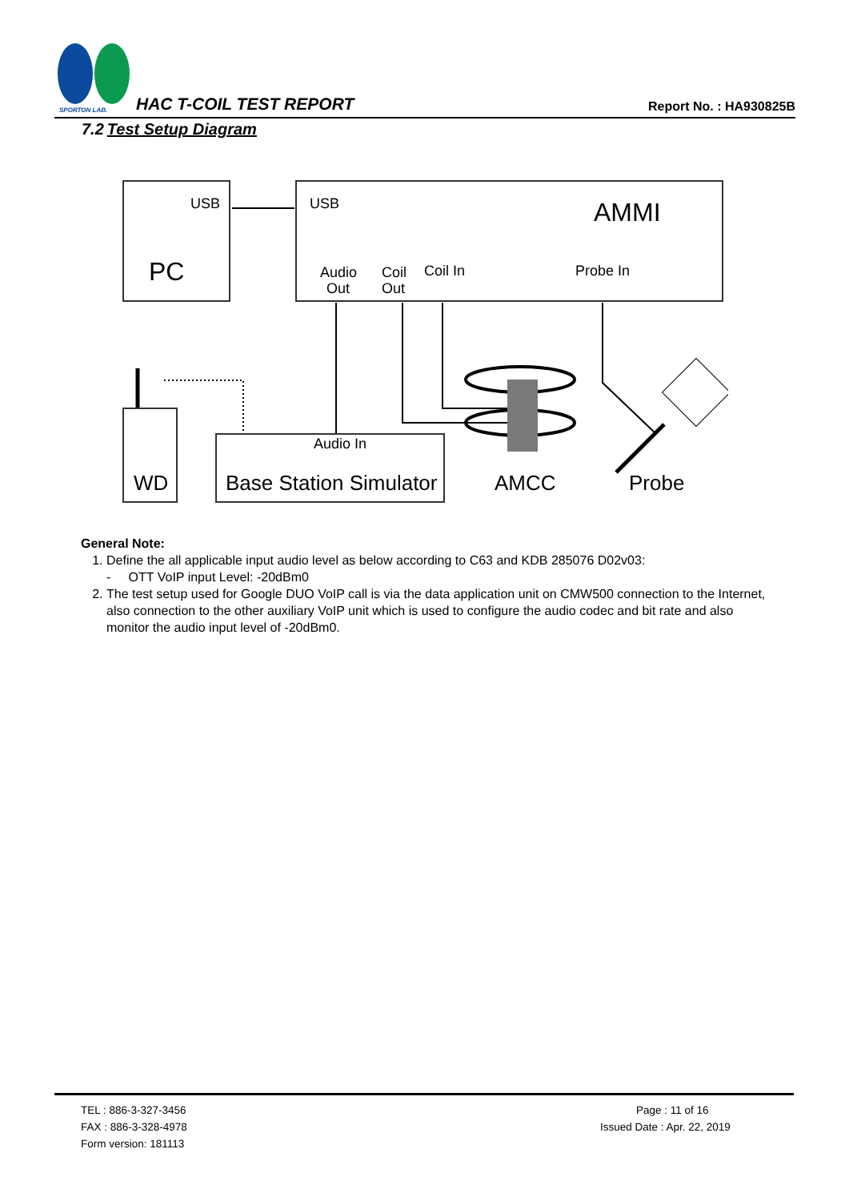SPORTON LAB.
HAC T-COIL TEST REPORT Report No. : HA930825B
7.2 Test Setup Diagram
USB
PC
USB
AMMI
Audio
Out
Coil
Out
Coil In
Probe In
Audio In
WD
Base Station Simulator
AMCC
Probe
General Note:
1. Define the all applicable input audio level as below according to C63 and KDB 285076 D02v03:
- OTT VoIP input Level: -20dBm0
2. The test setup used for Google DUO VoIP call is via the data application unit on CMW500 connection to the Internet, also connection to the other auxiliary VoIP unit which is used to configure the audio codec and bit rate and also monitor the audio input level of -20dBm0.
TEL : 886-3-327-3456
FAX : 886-3-328-4978
Form version: 181113
Page : 11 of 16
Issued Date : Apr. 22, 2019